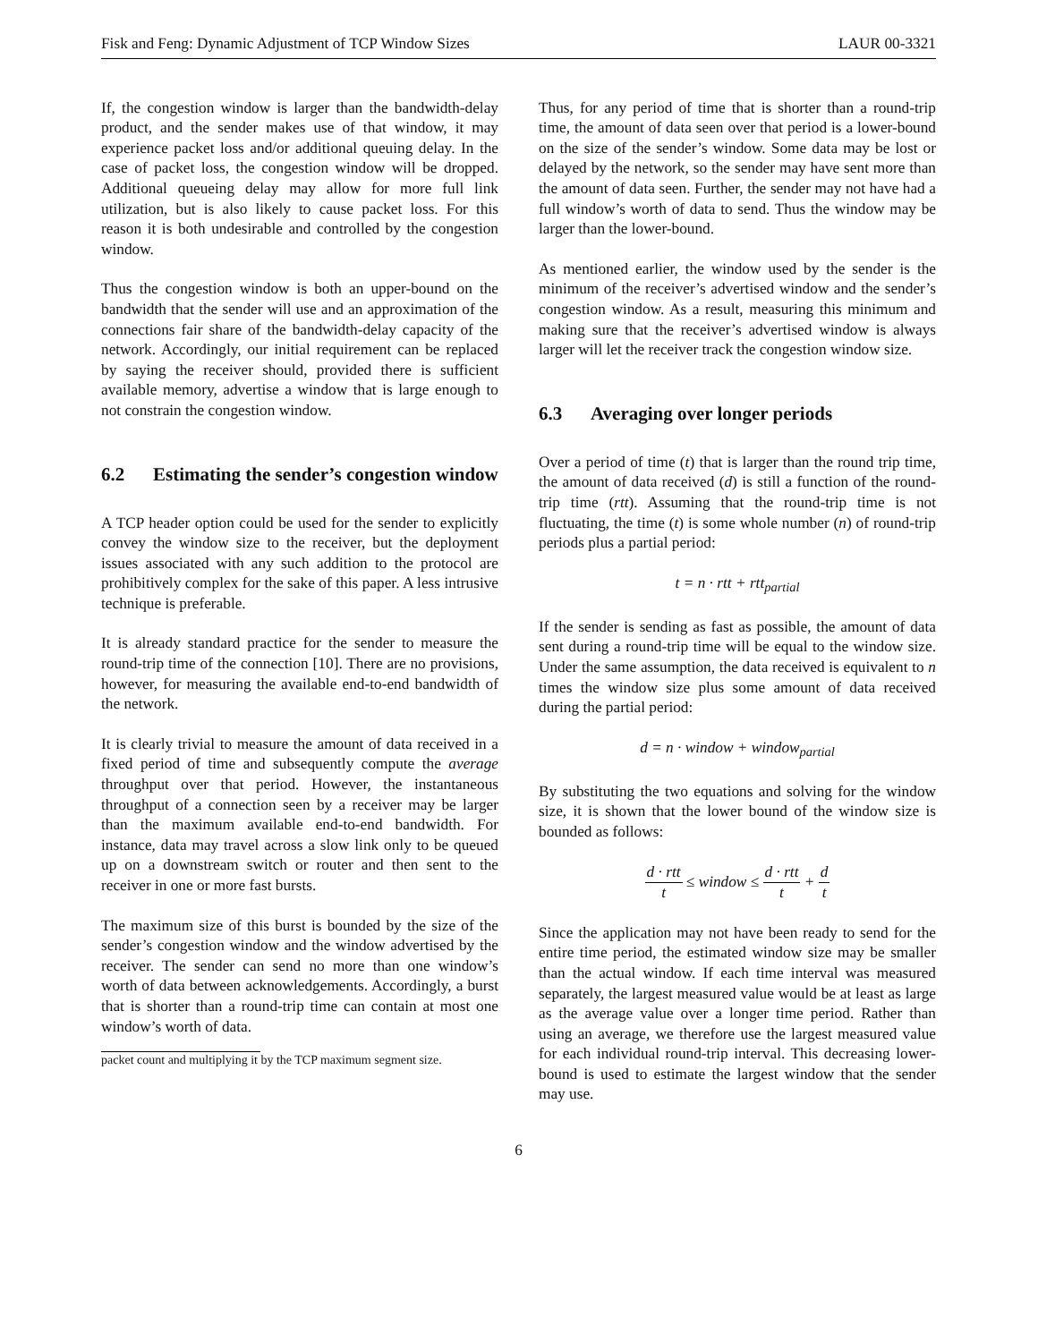Fisk and Feng: Dynamic Adjustment of TCP Window Sizes LAUR 00-3321
If, the congestion window is larger than the bandwidth-delay product, and the sender makes use of that window, it may experience packet loss and/or additional queuing delay. In the case of packet loss, the congestion window will be dropped. Additional queueing delay may allow for more full link utilization, but is also likely to cause packet loss. For this reason it is both undesirable and controlled by the congestion window.
Thus the congestion window is both an upper-bound on the bandwidth that the sender will use and an approximation of the connections fair share of the bandwidth-delay capacity of the network. Accordingly, our initial requirement can be replaced by saying the receiver should, provided there is sufficient available memory, advertise a window that is large enough to not constrain the congestion window.
6.2 Estimating the sender’s congestion window
A TCP header option could be used for the sender to explicitly convey the window size to the receiver, but the deployment issues associated with any such addition to the protocol are prohibitively complex for the sake of this paper. A less intrusive technique is preferable.
It is already standard practice for the sender to measure the round-trip time of the connection [10]. There are no provisions, however, for measuring the available end-to-end bandwidth of the network.
It is clearly trivial to measure the amount of data received in a fixed period of time and subsequently compute the average throughput over that period. However, the instantaneous throughput of a connection seen by a receiver may be larger than the maximum available end-to-end bandwidth. For instance, data may travel across a slow link only to be queued up on a downstream switch or router and then sent to the receiver in one or more fast bursts.
The maximum size of this burst is bounded by the size of the sender’s congestion window and the window advertised by the receiver. The sender can send no more than one window’s worth of data between acknowledgements. Accordingly, a burst that is shorter than a round-trip time can contain at most one window’s worth of data.
packet count and multiplying it by the TCP maximum segment size.
Thus, for any period of time that is shorter than a round-trip time, the amount of data seen over that period is a lower-bound on the size of the sender’s window. Some data may be lost or delayed by the network, so the sender may have sent more than the amount of data seen. Further, the sender may not have had a full window’s worth of data to send. Thus the window may be larger than the lower-bound.
As mentioned earlier, the window used by the sender is the minimum of the receiver’s advertised window and the sender’s congestion window. As a result, measuring this minimum and making sure that the receiver’s advertised window is always larger will let the receiver track the congestion window size.
6.3 Averaging over longer periods
Over a period of time (t) that is larger than the round trip time, the amount of data received (d) is still a function of the round-trip time (rtt). Assuming that the round-trip time is not fluctuating, the time (t) is some whole number (n) of round-trip periods plus a partial period:
t = n · rtt + rtt<sub>partial</sub>
If the sender is sending as fast as possible, the amount of data sent during a round-trip time will be equal to the window size. Under the same assumption, the data received is equivalent to n times the window size plus some amount of data received during the partial period:
d = n · window + window<sub>partial</sub>
By substituting the two equations and solving for the window size, it is shown that the lower bound of the window size is bounded as follows:
d · rtt t ≤ window ≤ d · rtt t + d t
Since the application may not have been ready to send for the entire time period, the estimated window size may be smaller than the actual window. If each time interval was measured separately, the largest measured value would be at least as large as the average value over a longer time period. Rather than using an average, we therefore use the largest measured value for each individual round-trip interval. This decreasing lower-bound is used to estimate the largest window that the sender may use.
6